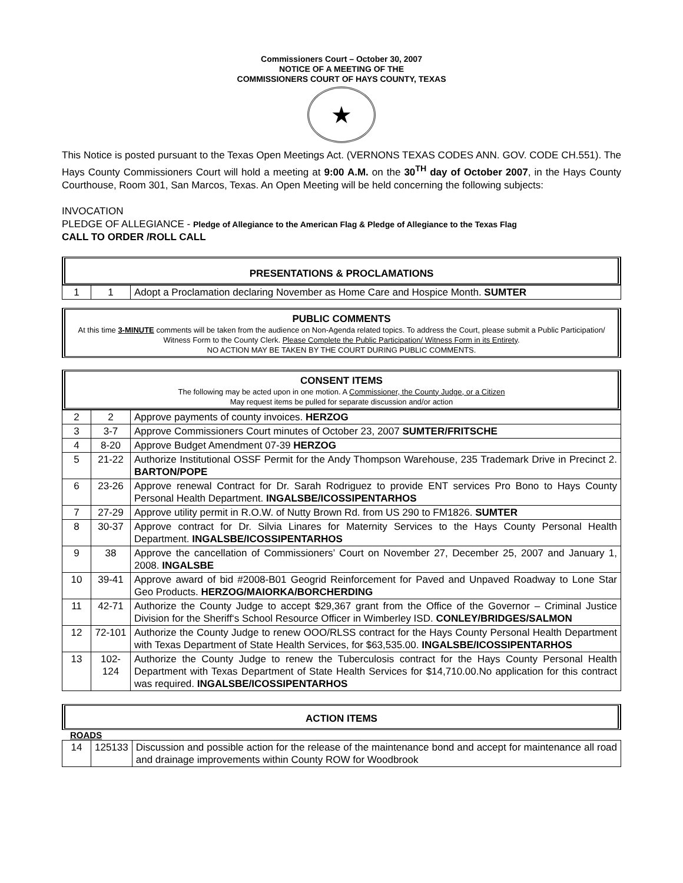Commissioners Court – October 30, 2007
NOTICE OF A MEETING OF THE
COMMISSIONERS COURT OF HAYS COUNTY, TEXAS
★
This Notice is posted pursuant to the Texas Open Meetings Act. (VERNONS TEXAS CODES ANN. GOV. CODE CH.551). The Hays County Commissioners Court will hold a meeting at 9:00 A.M. on the 30<sup>TH</sup> day of October 2007, in the Hays County Courthouse, Room 301, San Marcos, Texas. An Open Meeting will be held concerning the following subjects:
INVOCATION
PLEDGE OF ALLEGIANCE - Pledge of Allegiance to the American Flag & Pledge of Allegiance to the Texas Flag
CALL TO ORDER /ROLL CALL
PRESENTATIONS & PROCLAMATIONS
| 1 | 1 | Adopt a Proclamation declaring November as Home Care and Hospice Month. SUMTER |
PUBLIC COMMENTS
At this time 3-MINUTE comments will be taken from the audience on Non-Agenda related topics. To address the Court, please submit a Public Participation/ Witness Form to the County Clerk. Please Complete the Public Participation/ Witness Form in its Entirety.
NO ACTION MAY BE TAKEN BY THE COURT DURING PUBLIC COMMENTS.
CONSENT ITEMS
The following may be acted upon in one motion. A Commissioner, the County Judge, or a Citizen
May request items be pulled for separate discussion and/or action
| 2 | 2 | Approve payments of county invoices. HERZOG |
| 3 | 3-7 | Approve Commissioners Court minutes of October 23, 2007 SUMTER/FRITSCHE |
| 4 | 8-20 | Approve Budget Amendment 07-39 HERZOG |
| 5 | 21-22 | Authorize Institutional OSSF Permit for the Andy Thompson Warehouse, 235 Trademark Drive in Precinct 2. BARTON/POPE |
| 6 | 23-26 | Approve renewal Contract for Dr. Sarah Rodriguez to provide ENT services Pro Bono to Hays County Personal Health Department. INGALSBE/ICOSSIPENTARHOS |
| 7 | 27-29 | Approve utility permit in R.O.W. of Nutty Brown Rd. from US 290 to FM1826. SUMTER |
| 8 | 30-37 | Approve contract for Dr. Silvia Linares for Maternity Services to the Hays County Personal Health Department. INGALSBE/ICOSSIPENTARHOS |
| 9 | 38 | Approve the cancellation of Commissioners’ Court on November 27, December 25, 2007 and January 1, 2008. INGALSBE |
| 10 | 39-41 | Approve award of bid #2008-B01 Geogrid Reinforcement for Paved and Unpaved Roadway to Lone Star Geo Products. HERZOG/MAIORKA/BORCHERDING |
| 11 | 42-71 | Authorize the County Judge to accept $29,367 grant from the Office of the Governor – Criminal Justice Division for the Sheriff‘s School Resource Officer in Wimberley ISD. CONLEY/BRIDGES/SALMON |
| 12 | 72-101 | Authorize the County Judge to renew OOO/RLSS contract for the Hays County Personal Health Department with Texas Department of State Health Services, for $63,535.00. INGALSBE/ICOSSIPENTARHOS |
| 13 | 102-124 | Authorize the County Judge to renew the Tuberculosis contract for the Hays County Personal Health Department with Texas Department of State Health Services for $14,710.00.No application for this contract was required. INGALSBE/ICOSSIPENTARHOS |
ACTION ITEMS
ROADS
| 14 | 125133 | Discussion and possible action for the release of the maintenance bond and accept for maintenance all road and drainage improvements within County ROW for Woodbrook |